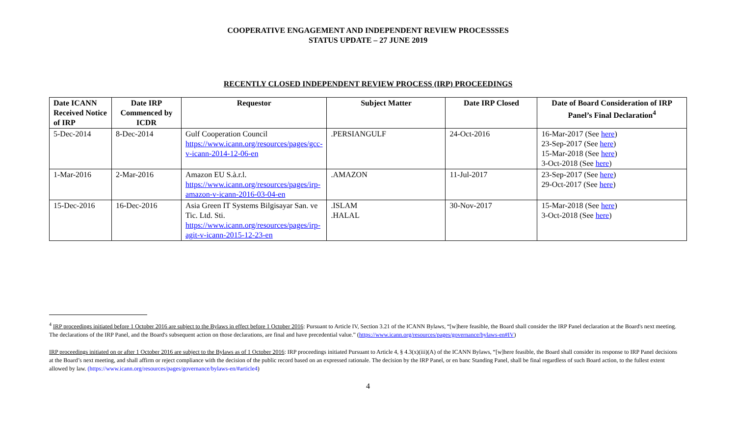COOPERATIVE ENGAGEMENT AND INDEPENDENT REVIEW PROCESSSES
STATUS UPDATE – 27 JUNE 2019
RECENTLY CLOSED INDEPENDENT REVIEW PROCESS (IRP) PROCEEDINGS
| Date ICANN Received Notice of IRP | Date IRP Commenced by ICDR | Requestor | Subject Matter | Date IRP Closed | Date of Board Consideration of IRP Panel’s Final Declaration<sup>4</sup> |
| --- | --- | --- | --- | --- | --- |
| 5-Dec-2014 | 8-Dec-2014 | Gulf Cooperation Council https://www.icann.org/resources/pages/gcc-v-icann-2014-12-06-en | .PERSIANGULF | 24-Oct-2016 | 16-Mar-2017 (See here ) 23-Sep-2017 (See here ) 15-Mar-2018 (See here ) 3-Oct-2018 (See here ) |
| 1-Mar-2016 | 2-Mar-2016 | Amazon EU S.à.r.l. https://www.icann.org/resources/pages/irp-amazon-v-icann-2016-03-04-en | .AMAZON | 11-Jul-2017 | 23-Sep-2017 (See here ) 29-Oct-2017 (See here ) |
| 15-Dec-2016 | 16-Dec-2016 | Asia Green IT Systems Bilgisayar San. ve Tic. Ltd. Sti. https://www.icann.org/resources/pages/irp-agit-v-icann-2015-12-23-en | .ISLAM .HALAL | 30-Nov-2017 | 15-Mar-2018 (See here ) 3-Oct-2018 (See here ) |
<sup>4</sup> IRP proceedings initiated before 1 October 2016 are subject to the Bylaws in effect before 1 October 2016: Pursuant to Article IV, Section 3.21 of the ICANN Bylaws, “[w]here feasible, the Board shall consider the IRP Panel declaration at the Board's next meeting. The declarations of the IRP Panel, and the Board's subsequent action on those declarations, are final and have precedential value.” (https://www.icann.org/resources/pages/governance/bylaws-en#IV)
IRP proceedings initiated on or after 1 October 2016 are subject to the Bylaws as of 1 October 2016: IRP proceedings initiated Pursuant to Article 4, § 4.3(x)(iii)(A) of the ICANN Bylaws, “[w]here feasible, the Board shall consider its response to IRP Panel decisions at the Board’s next meeting, and shall affirm or reject compliance with the decision of the public record based on an expressed rationale. The decision by the IRP Panel, or en banc Standing Panel, shall be final regardless of such Board action, to the fullest extent allowed by law. (https://www.icann.org/resources/pages/governance/bylaws-en/#article4)
4